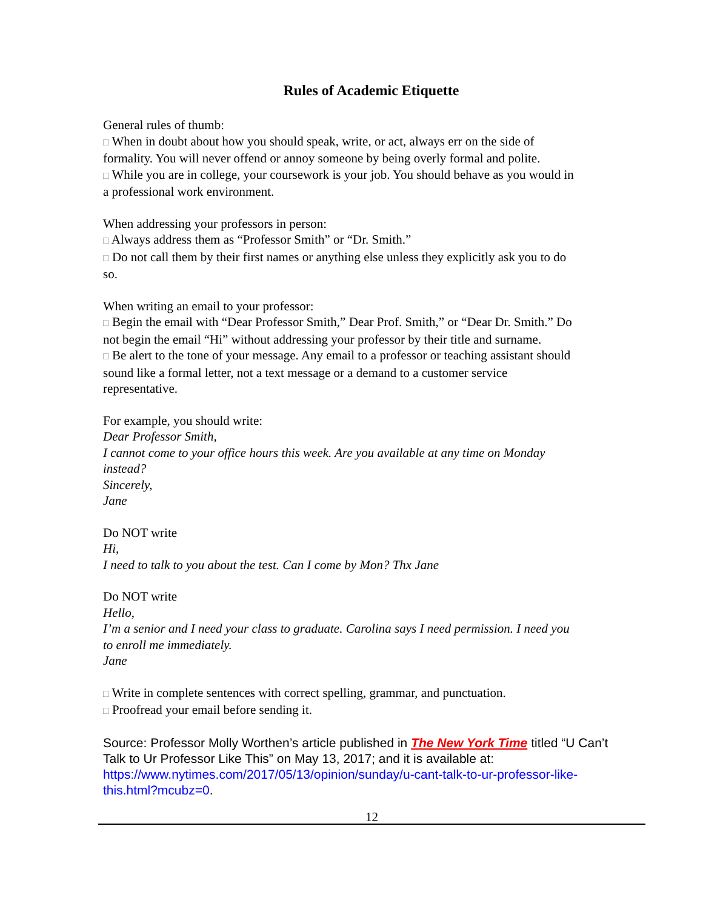Rules of Academic Etiquette
General rules of thumb:
□ When in doubt about how you should speak, write, or act, always err on the side of formality. You will never offend or annoy someone by being overly formal and polite.
□ While you are in college, your coursework is your job. You should behave as you would in a professional work environment.
When addressing your professors in person:
□ Always address them as “Professor Smith” or “Dr. Smith.”
□ Do not call them by their first names or anything else unless they explicitly ask you to do so.
When writing an email to your professor:
□ Begin the email with “Dear Professor Smith,” Dear Prof. Smith,” or “Dear Dr. Smith.” Do not begin the email “Hi” without addressing your professor by their title and surname.
□ Be alert to the tone of your message. Any email to a professor or teaching assistant should sound like a formal letter, not a text message or a demand to a customer service representative.
For example, you should write:
Dear Professor Smith,
I cannot come to your office hours this week. Are you available at any time on Monday instead?
Sincerely,
Jane
Do NOT write
Hi,
I need to talk to you about the test. Can I come by Mon? Thx Jane
Do NOT write
Hello,
I’m a senior and I need your class to graduate. Carolina says I need permission. I need you to enroll me immediately.
Jane
□ Write in complete sentences with correct spelling, grammar, and punctuation.
□ Proofread your email before sending it.
Source: Professor Molly Worthen’s article published in The New York Time titled “U Can’t Talk to Ur Professor Like This” on May 13, 2017; and it is available at: https://www.nytimes.com/2017/05/13/opinion/sunday/u-cant-talk-to-ur-professor-like-this.html?mcubz=0.
12